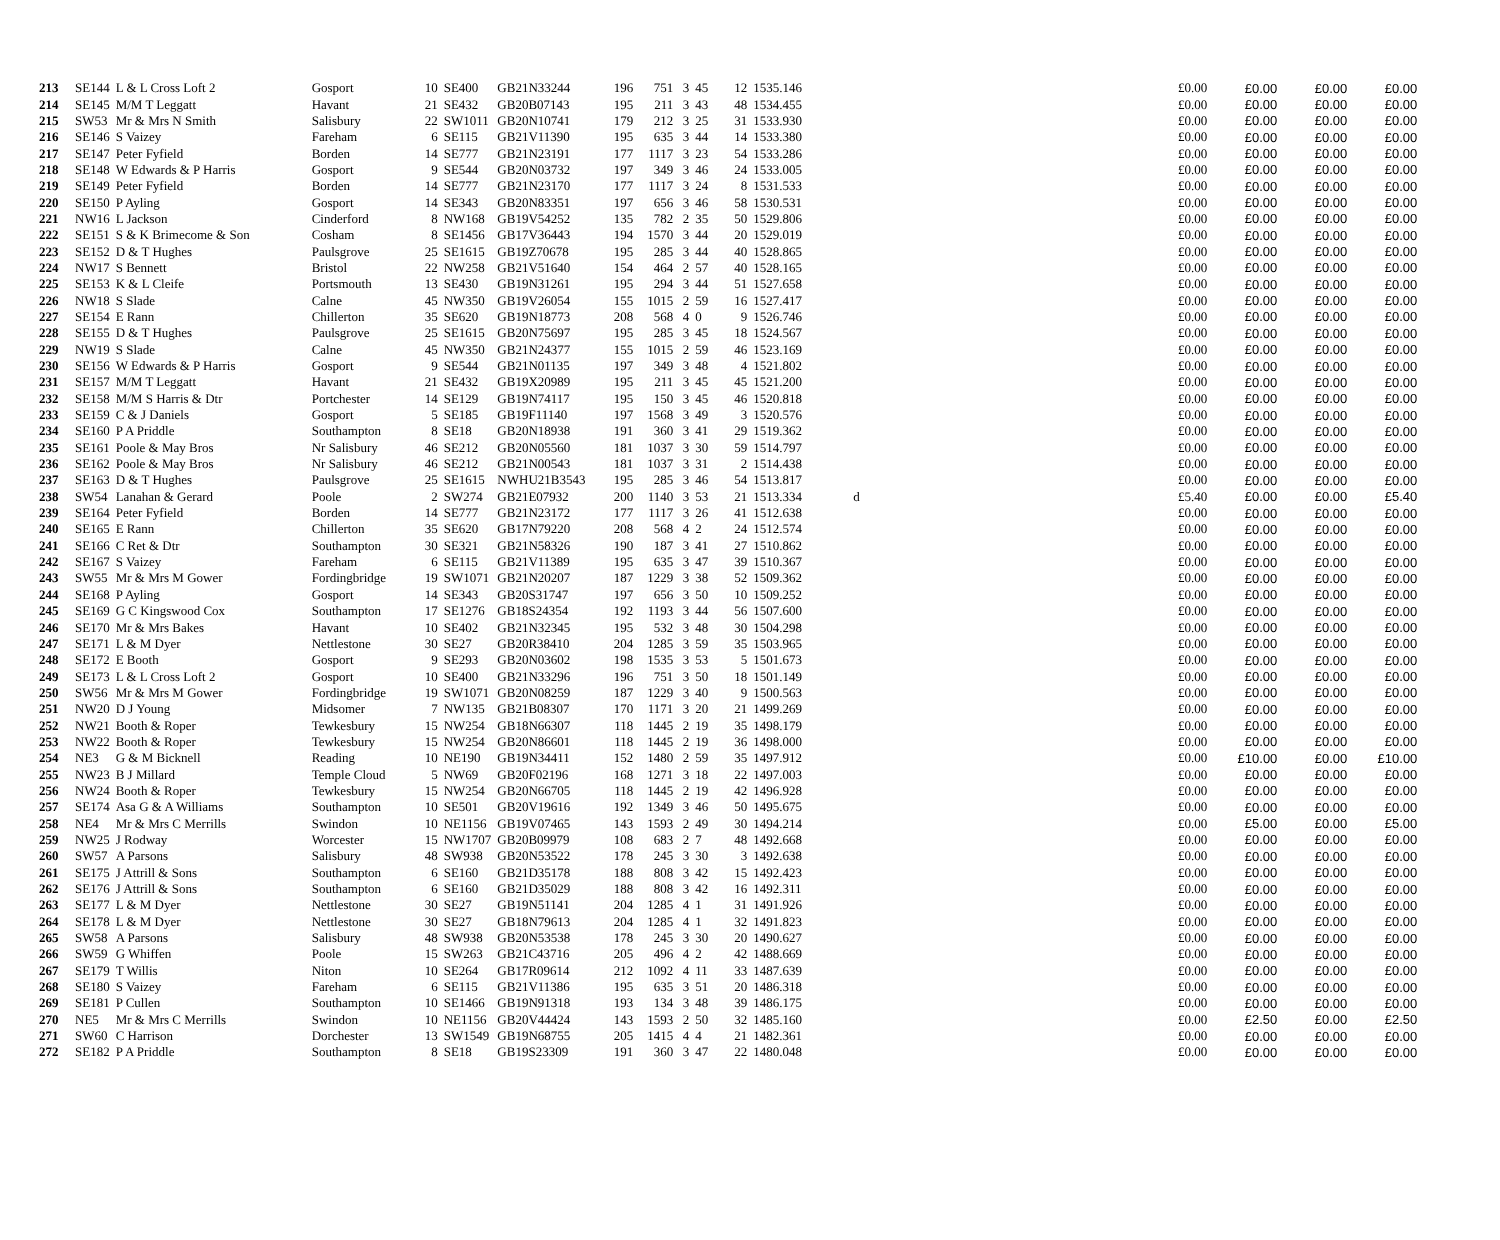| 213 | SE144 | L & L Cross Loft 2 | Gosport | 10 | SE400 | GB21N33244 | 196 | 751 | 3 | 45 | 12 | 1535.146 | | £0.00 | £0.00 | £0.00 | £0.00 |
| 214 | SE145 | M/M T Leggatt | Havant | 21 | SE432 | GB20B07143 | 195 | 211 | 3 | 43 | 48 | 1534.455 | | £0.00 | £0.00 | £0.00 | £0.00 |
| 215 | SW53 | Mr & Mrs N Smith | Salisbury | 22 | SW1011 | GB20N10741 | 179 | 212 | 3 | 25 | 31 | 1533.930 | | £0.00 | £0.00 | £0.00 | £0.00 |
| 216 | SE146 | S Vaizey | Fareham | 6 | SE115 | GB21V11390 | 195 | 635 | 3 | 44 | 14 | 1533.380 | | £0.00 | £0.00 | £0.00 | £0.00 |
| 217 | SE147 | Peter Fyfield | Borden | 14 | SE777 | GB21N23191 | 177 | 1117 | 3 | 23 | 54 | 1533.286 | | £0.00 | £0.00 | £0.00 | £0.00 |
| 218 | SE148 | W Edwards & P Harris | Gosport | 9 | SE544 | GB20N03732 | 197 | 349 | 3 | 46 | 24 | 1533.005 | | £0.00 | £0.00 | £0.00 | £0.00 |
| 219 | SE149 | Peter Fyfield | Borden | 14 | SE777 | GB21N23170 | 177 | 1117 | 3 | 24 | 8 | 1531.533 | | £0.00 | £0.00 | £0.00 | £0.00 |
| 220 | SE150 | P Ayling | Gosport | 14 | SE343 | GB20N83351 | 197 | 656 | 3 | 46 | 58 | 1530.531 | | £0.00 | £0.00 | £0.00 | £0.00 |
| 221 | NW16 | L Jackson | Cinderford | 8 | NW168 | GB19V54252 | 135 | 782 | 2 | 35 | 50 | 1529.806 | | £0.00 | £0.00 | £0.00 | £0.00 |
| 222 | SE151 | S & K Brimecome & Son | Cosham | 8 | SE1456 | GB17V36443 | 194 | 1570 | 3 | 44 | 20 | 1529.019 | | £0.00 | £0.00 | £0.00 | £0.00 |
| 223 | SE152 | D & T Hughes | Paulsgrove | 25 | SE1615 | GB19Z70678 | 195 | 285 | 3 | 44 | 40 | 1528.865 | | £0.00 | £0.00 | £0.00 | £0.00 |
| 224 | NW17 | S Bennett | Bristol | 22 | NW258 | GB21V51640 | 154 | 464 | 2 | 57 | 40 | 1528.165 | | £0.00 | £0.00 | £0.00 | £0.00 |
| 225 | SE153 | K & L Cleife | Portsmouth | 13 | SE430 | GB19N31261 | 195 | 294 | 3 | 44 | 51 | 1527.658 | | £0.00 | £0.00 | £0.00 | £0.00 |
| 226 | NW18 | S Slade | Calne | 45 | NW350 | GB19V26054 | 155 | 1015 | 2 | 59 | 16 | 1527.417 | | £0.00 | £0.00 | £0.00 | £0.00 |
| 227 | SE154 | E Rann | Chillerton | 35 | SE620 | GB19N18773 | 208 | 568 | 4 | 0 | 9 | 1526.746 | | £0.00 | £0.00 | £0.00 | £0.00 |
| 228 | SE155 | D & T Hughes | Paulsgrove | 25 | SE1615 | GB20N75697 | 195 | 285 | 3 | 45 | 18 | 1524.567 | | £0.00 | £0.00 | £0.00 | £0.00 |
| 229 | NW19 | S Slade | Calne | 45 | NW350 | GB21N24377 | 155 | 1015 | 2 | 59 | 46 | 1523.169 | | £0.00 | £0.00 | £0.00 | £0.00 |
| 230 | SE156 | W Edwards & P Harris | Gosport | 9 | SE544 | GB21N01135 | 197 | 349 | 3 | 48 | 4 | 1521.802 | | £0.00 | £0.00 | £0.00 | £0.00 |
| 231 | SE157 | M/M T Leggatt | Havant | 21 | SE432 | GB19X20989 | 195 | 211 | 3 | 45 | 45 | 1521.200 | | £0.00 | £0.00 | £0.00 | £0.00 |
| 232 | SE158 | M/M S Harris & Dtr | Portchester | 14 | SE129 | GB19N74117 | 195 | 150 | 3 | 45 | 46 | 1520.818 | | £0.00 | £0.00 | £0.00 | £0.00 |
| 233 | SE159 | C & J Daniels | Gosport | 5 | SE185 | GB19F11140 | 197 | 1568 | 3 | 49 | 3 | 1520.576 | | £0.00 | £0.00 | £0.00 | £0.00 |
| 234 | SE160 | P A Priddle | Southampton | 8 | SE18 | GB20N18938 | 191 | 360 | 3 | 41 | 29 | 1519.362 | | £0.00 | £0.00 | £0.00 | £0.00 |
| 235 | SE161 | Poole & May Bros | Nr Salisbury | 46 | SE212 | GB20N05560 | 181 | 1037 | 3 | 30 | 59 | 1514.797 | | £0.00 | £0.00 | £0.00 | £0.00 |
| 236 | SE162 | Poole & May Bros | Nr Salisbury | 46 | SE212 | GB21N00543 | 181 | 1037 | 3 | 31 | 2 | 1514.438 | | £0.00 | £0.00 | £0.00 | £0.00 |
| 237 | SE163 | D & T Hughes | Paulsgrove | 25 | SE1615 | NWHU21B3543 | 195 | 285 | 3 | 46 | 54 | 1513.817 | | £0.00 | £0.00 | £0.00 | £0.00 |
| 238 | SW54 | Lanahan & Gerard | Poole | 2 | SW274 | GB21E07932 | 200 | 1140 | 3 | 53 | 21 | 1513.334 | d | £5.40 | £0.00 | £0.00 | £5.40 |
| 239 | SE164 | Peter Fyfield | Borden | 14 | SE777 | GB21N23172 | 177 | 1117 | 3 | 26 | 41 | 1512.638 | | £0.00 | £0.00 | £0.00 | £0.00 |
| 240 | SE165 | E Rann | Chillerton | 35 | SE620 | GB17N79220 | 208 | 568 | 4 | 2 | 24 | 1512.574 | | £0.00 | £0.00 | £0.00 | £0.00 |
| 241 | SE166 | C Ret & Dtr | Southampton | 30 | SE321 | GB21N58326 | 190 | 187 | 3 | 41 | 27 | 1510.862 | | £0.00 | £0.00 | £0.00 | £0.00 |
| 242 | SE167 | S Vaizey | Fareham | 6 | SE115 | GB21V11389 | 195 | 635 | 3 | 47 | 39 | 1510.367 | | £0.00 | £0.00 | £0.00 | £0.00 |
| 243 | SW55 | Mr & Mrs M Gower | Fordingbridge | 19 | SW1071 | GB21N20207 | 187 | 1229 | 3 | 38 | 52 | 1509.362 | | £0.00 | £0.00 | £0.00 | £0.00 |
| 244 | SE168 | P Ayling | Gosport | 14 | SE343 | GB20S31747 | 197 | 656 | 3 | 50 | 10 | 1509.252 | | £0.00 | £0.00 | £0.00 | £0.00 |
| 245 | SE169 | G C Kingswood Cox | Southampton | 17 | SE1276 | GB18S24354 | 192 | 1193 | 3 | 44 | 56 | 1507.600 | | £0.00 | £0.00 | £0.00 | £0.00 |
| 246 | SE170 | Mr & Mrs Bakes | Havant | 10 | SE402 | GB21N32345 | 195 | 532 | 3 | 48 | 30 | 1504.298 | | £0.00 | £0.00 | £0.00 | £0.00 |
| 247 | SE171 | L & M Dyer | Nettlestone | 30 | SE27 | GB20R38410 | 204 | 1285 | 3 | 59 | 35 | 1503.965 | | £0.00 | £0.00 | £0.00 | £0.00 |
| 248 | SE172 | E Booth | Gosport | 9 | SE293 | GB20N03602 | 198 | 1535 | 3 | 53 | 5 | 1501.673 | | £0.00 | £0.00 | £0.00 | £0.00 |
| 249 | SE173 | L & L Cross Loft 2 | Gosport | 10 | SE400 | GB21N33296 | 196 | 751 | 3 | 50 | 18 | 1501.149 | | £0.00 | £0.00 | £0.00 | £0.00 |
| 250 | SW56 | Mr & Mrs M Gower | Fordingbridge | 19 | SW1071 | GB20N08259 | 187 | 1229 | 3 | 40 | 9 | 1500.563 | | £0.00 | £0.00 | £0.00 | £0.00 |
| 251 | NW20 | D J Young | Midsomer | 7 | NW135 | GB21B08307 | 170 | 1171 | 3 | 20 | 21 | 1499.269 | | £0.00 | £0.00 | £0.00 | £0.00 |
| 252 | NW21 | Booth & Roper | Tewkesbury | 15 | NW254 | GB18N66307 | 118 | 1445 | 2 | 19 | 35 | 1498.179 | | £0.00 | £0.00 | £0.00 | £0.00 |
| 253 | NW22 | Booth & Roper | Tewkesbury | 15 | NW254 | GB20N86601 | 118 | 1445 | 2 | 19 | 36 | 1498.000 | | £0.00 | £0.00 | £0.00 | £0.00 |
| 254 | NE3 | G & M Bicknell | Reading | 10 | NE190 | GB19N34411 | 152 | 1480 | 2 | 59 | 35 | 1497.912 | | £0.00 | £10.00 | £0.00 | £10.00 |
| 255 | NW23 | B J Millard | Temple Cloud | 5 | NW69 | GB20F02196 | 168 | 1271 | 3 | 18 | 22 | 1497.003 | | £0.00 | £0.00 | £0.00 | £0.00 |
| 256 | NW24 | Booth & Roper | Tewkesbury | 15 | NW254 | GB20N66705 | 118 | 1445 | 2 | 19 | 42 | 1496.928 | | £0.00 | £0.00 | £0.00 | £0.00 |
| 257 | SE174 | Asa G & A Williams | Southampton | 10 | SE501 | GB20V19616 | 192 | 1349 | 3 | 46 | 50 | 1495.675 | | £0.00 | £0.00 | £0.00 | £0.00 |
| 258 | NE4 | Mr & Mrs C Merrills | Swindon | 10 | NE1156 | GB19V07465 | 143 | 1593 | 2 | 49 | 30 | 1494.214 | | £0.00 | £5.00 | £0.00 | £5.00 |
| 259 | NW25 | J Rodway | Worcester | 15 | NW1707 | GB20B09979 | 108 | 683 | 2 | 7 | 48 | 1492.668 | | £0.00 | £0.00 | £0.00 | £0.00 |
| 260 | SW57 | A Parsons | Salisbury | 48 | SW938 | GB20N53522 | 178 | 245 | 3 | 30 | 3 | 1492.638 | | £0.00 | £0.00 | £0.00 | £0.00 |
| 261 | SE175 | J Attrill & Sons | Southampton | 6 | SE160 | GB21D35178 | 188 | 808 | 3 | 42 | 15 | 1492.423 | | £0.00 | £0.00 | £0.00 | £0.00 |
| 262 | SE176 | J Attrill & Sons | Southampton | 6 | SE160 | GB21D35029 | 188 | 808 | 3 | 42 | 16 | 1492.311 | | £0.00 | £0.00 | £0.00 | £0.00 |
| 263 | SE177 | L & M Dyer | Nettlestone | 30 | SE27 | GB19N51141 | 204 | 1285 | 4 | 1 | 31 | 1491.926 | | £0.00 | £0.00 | £0.00 | £0.00 |
| 264 | SE178 | L & M Dyer | Nettlestone | 30 | SE27 | GB18N79613 | 204 | 1285 | 4 | 1 | 32 | 1491.823 | | £0.00 | £0.00 | £0.00 | £0.00 |
| 265 | SW58 | A Parsons | Salisbury | 48 | SW938 | GB20N53538 | 178 | 245 | 3 | 30 | 20 | 1490.627 | | £0.00 | £0.00 | £0.00 | £0.00 |
| 266 | SW59 | G Whiffen | Poole | 15 | SW263 | GB21C43716 | 205 | 496 | 4 | 2 | 42 | 1488.669 | | £0.00 | £0.00 | £0.00 | £0.00 |
| 267 | SE179 | T Willis | Niton | 10 | SE264 | GB17R09614 | 212 | 1092 | 4 | 11 | 33 | 1487.639 | | £0.00 | £0.00 | £0.00 | £0.00 |
| 268 | SE180 | S Vaizey | Fareham | 6 | SE115 | GB21V11386 | 195 | 635 | 3 | 51 | 20 | 1486.318 | | £0.00 | £0.00 | £0.00 | £0.00 |
| 269 | SE181 | P Cullen | Southampton | 10 | SE1466 | GB19N91318 | 193 | 134 | 3 | 48 | 39 | 1486.175 | | £0.00 | £0.00 | £0.00 | £0.00 |
| 270 | NE5 | Mr & Mrs C Merrills | Swindon | 10 | NE1156 | GB20V44424 | 143 | 1593 | 2 | 50 | 32 | 1485.160 | | £0.00 | £2.50 | £0.00 | £2.50 |
| 271 | SW60 | C Harrison | Dorchester | 13 | SW1549 | GB19N68755 | 205 | 1415 | 4 | 4 | 21 | 1482.361 | | £0.00 | £0.00 | £0.00 | £0.00 |
| 272 | SE182 | P A Priddle | Southampton | 8 | SE18 | GB19S23309 | 191 | 360 | 3 | 47 | 22 | 1480.048 | | £0.00 | £0.00 | £0.00 | £0.00 |